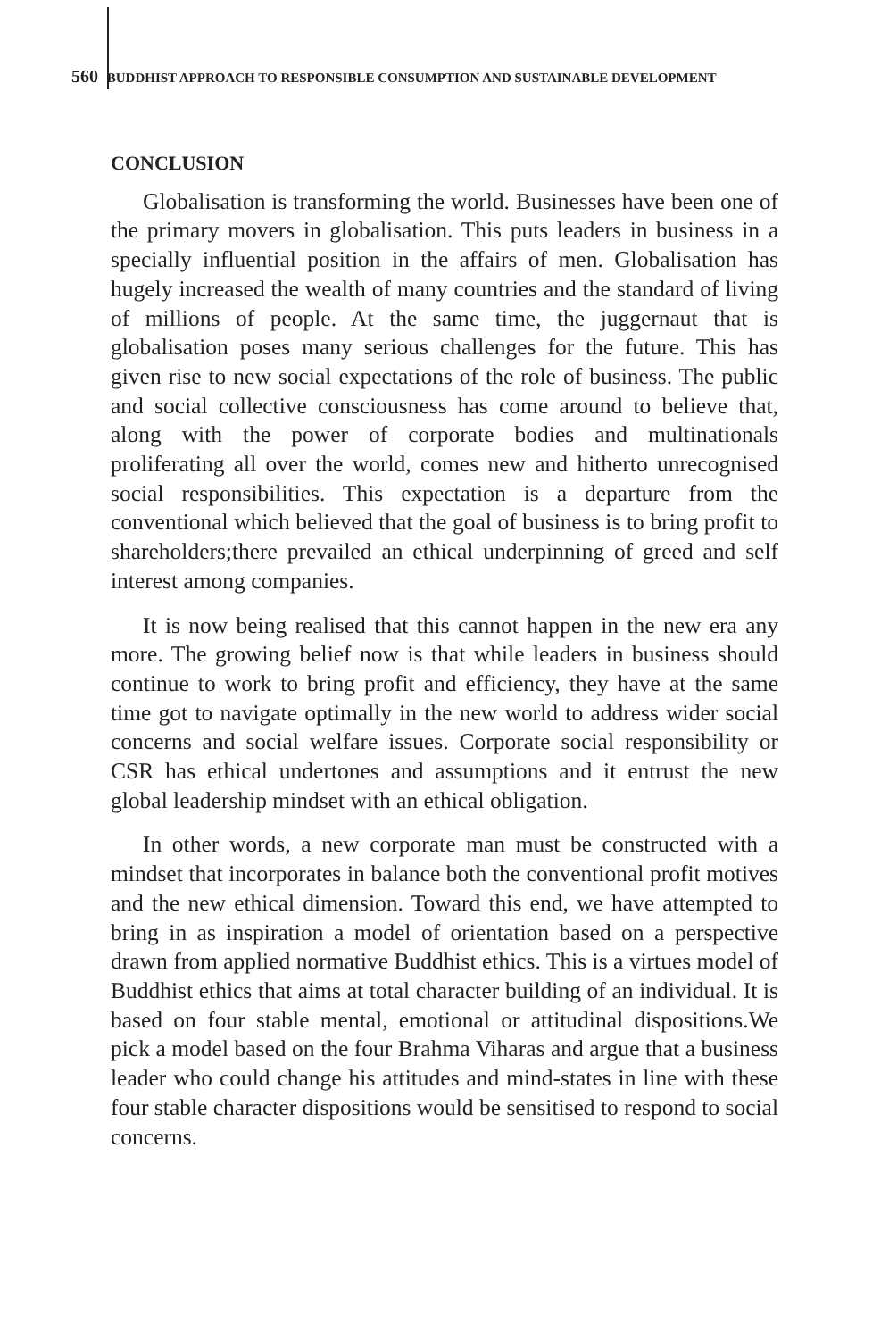560 BUDDHIST APPROACH TO RESPONSIBLE CONSUMPTION AND SUSTAINABLE DEVELOPMENT
CONCLUSION
Globalisation is transforming the world. Businesses have been one of the primary movers in globalisation. This puts leaders in business in a specially influential position in the affairs of men. Globalisation has hugely increased the wealth of many countries and the standard of living of millions of people. At the same time, the juggernaut that is globalisation poses many serious challenges for the future. This has given rise to new social expectations of the role of business. The public and social collective consciousness has come around to believe that, along with the power of corporate bodies and multinationals proliferating all over the world, comes new and hitherto unrecognised social responsibilities. This expectation is a departure from the conventional which believed that the goal of business is to bring profit to shareholders;there prevailed an ethical underpinning of greed and self interest among companies.
It is now being realised that this cannot happen in the new era any more. The growing belief now is that while leaders in business should continue to work to bring profit and efficiency, they have at the same time got to navigate optimally in the new world to address wider social concerns and social welfare issues. Corporate social responsibility or CSR has ethical undertones and assumptions and it entrust the new global leadership mindset with an ethical obligation.
In other words, a new corporate man must be constructed with a mindset that incorporates in balance both the conventional profit motives and the new ethical dimension. Toward this end, we have attempted to bring in as inspiration a model of orientation based on a perspective drawn from applied normative Buddhist ethics. This is a virtues model of Buddhist ethics that aims at total character building of an individual. It is based on four stable mental, emotional or attitudinal dispositions.We pick a model based on the four Brahma Viharas and argue that a business leader who could change his attitudes and mind-states in line with these four stable character dispositions would be sensitised to respond to social concerns.